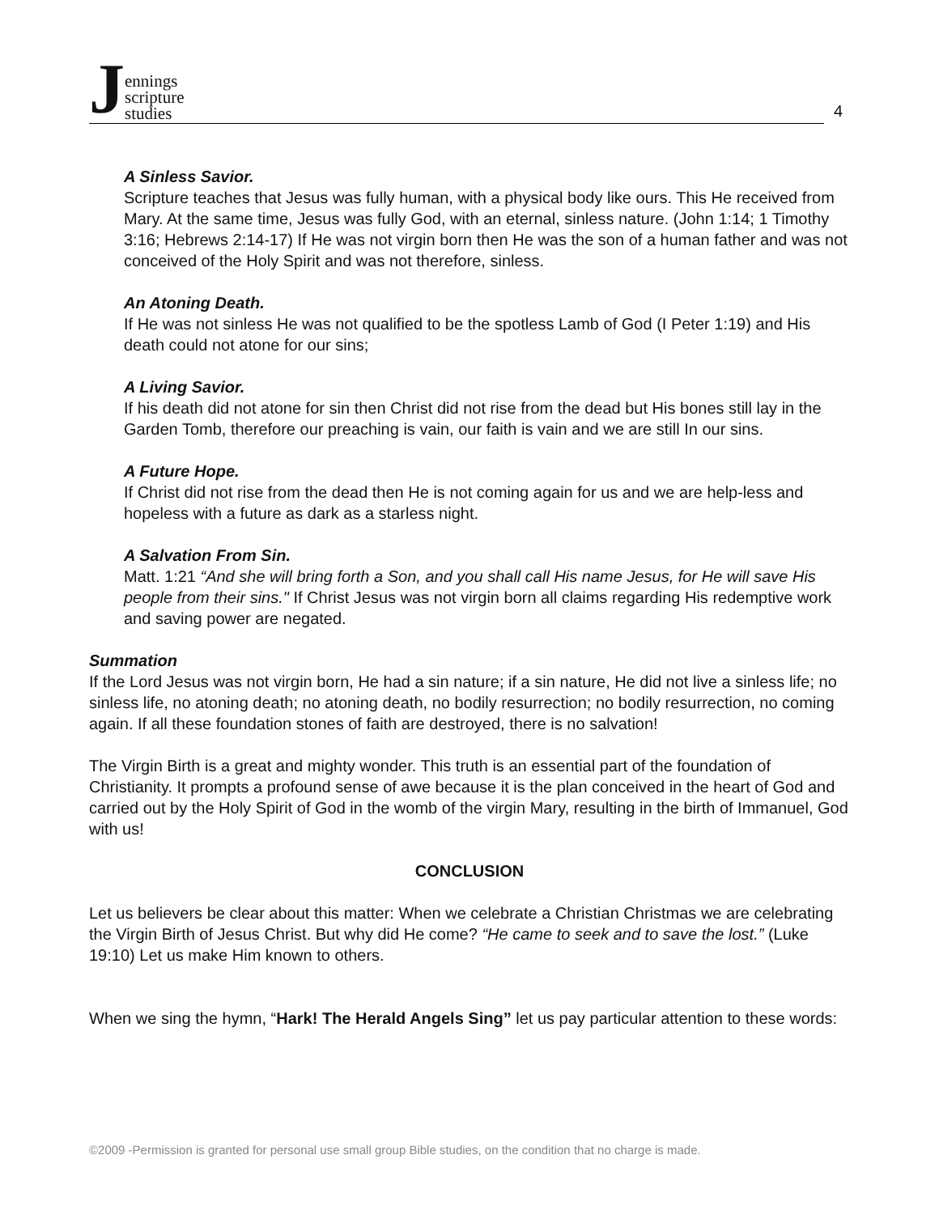Jennings
scripture
studies
4
A Sinless Savior.
Scripture teaches that Jesus was fully human, with a physical body like ours. This He received from Mary. At the same time, Jesus was fully God, with an eternal, sinless nature. (John 1:14; 1 Timothy 3:16; Hebrews 2:14-17) If He was not virgin born then He was the son of a human father and was not conceived of the Holy Spirit and was not therefore, sinless.
An Atoning Death.
If He was not sinless He was not qualified to be the spotless Lamb of God (I Peter 1:19) and His death could not atone for our sins;
A Living Savior.
If his death did not atone for sin then Christ did not rise from the dead but His bones still lay in the Garden Tomb, therefore our preaching is vain, our faith is vain and we are still In our sins.
A Future Hope.
If Christ did not rise from the dead then He is not coming again for us and we are help-less and hopeless with a future as dark as a starless night.
A Salvation From Sin.
Matt. 1:21 “And she will bring forth a Son, and you shall call His name Jesus, for He will save His people from their sins." If Christ Jesus was not virgin born all claims regarding His redemptive work and saving power are negated.
Summation
If the Lord Jesus was not virgin born, He had a sin nature; if a sin nature, He did not live a sinless life; no sinless life, no atoning death; no atoning death, no bodily resurrection; no bodily resurrection, no coming again. If all these foundation stones of faith are destroyed, there is no salvation!
The Virgin Birth is a great and mighty wonder. This truth is an essential part of the foundation of Christianity. It prompts a profound sense of awe because it is the plan conceived in the heart of God and carried out by the Holy Spirit of God in the womb of the virgin Mary, resulting in the birth of Immanuel, God with us!
CONCLUSION
Let us believers be clear about this matter: When we celebrate a Christian Christmas we are celebrating the Virgin Birth of Jesus Christ. But why did He come? “He came to seek and to save the lost.” (Luke 19:10) Let us make Him known to others.
When we sing the hymn, “Hark! The Herald Angels Sing” let us pay particular attention to these words:
©2009 -Permission is granted for personal use small group Bible studies, on the condition that no charge is made.